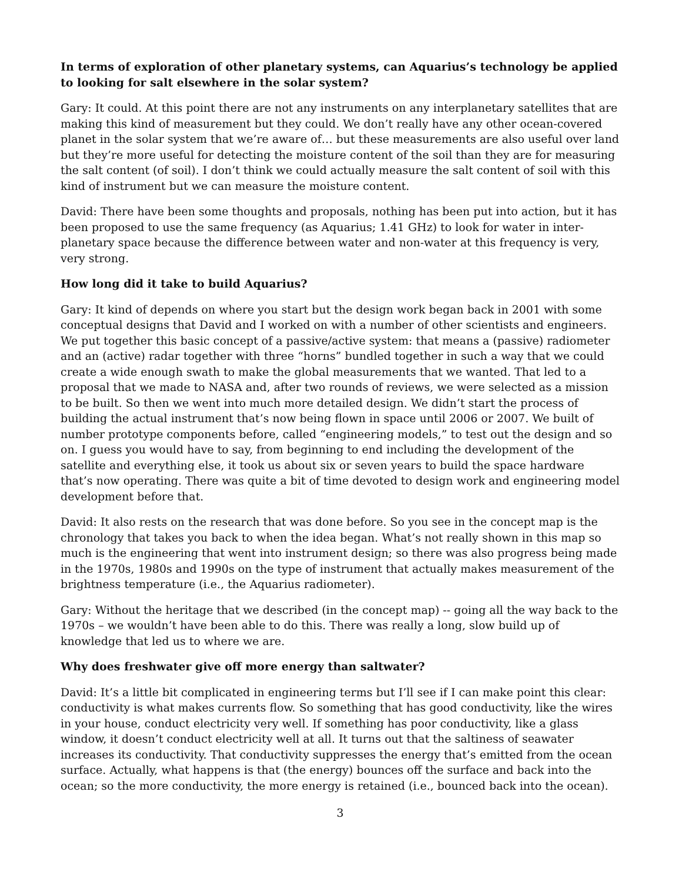In terms of exploration of other planetary systems, can Aquarius’s technology be applied to looking for salt elsewhere in the solar system?
Gary: It could. At this point there are not any instruments on any interplanetary satellites that are making this kind of measurement but they could. We don’t really have any other ocean-covered planet in the solar system that we’re aware of… but these measurements are also useful over land but they’re more useful for detecting the moisture content of the soil than they are for measuring the salt content (of soil). I don’t think we could actually measure the salt content of soil with this kind of instrument but we can measure the moisture content.
David: There have been some thoughts and proposals, nothing has been put into action, but it has been proposed to use the same frequency (as Aquarius; 1.41 GHz) to look for water in inter-planetary space because the difference between water and non-water at this frequency is very, very strong.
How long did it take to build Aquarius?
Gary: It kind of depends on where you start but the design work began back in 2001 with some conceptual designs that David and I worked on with a number of other scientists and engineers. We put together this basic concept of a passive/active system: that means a (passive) radiometer and an (active) radar together with three “horns” bundled together in such a way that we could create a wide enough swath to make the global measurements that we wanted. That led to a proposal that we made to NASA and, after two rounds of reviews, we were selected as a mission to be built. So then we went into much more detailed design. We didn’t start the process of building the actual instrument that’s now being flown in space until 2006 or 2007. We built of number prototype components before, called “engineering models,” to test out the design and so on. I guess you would have to say, from beginning to end including the development of the satellite and everything else, it took us about six or seven years to build the space hardware that’s now operating. There was quite a bit of time devoted to design work and engineering model development before that.
David: It also rests on the research that was done before. So you see in the concept map is the chronology that takes you back to when the idea began. What’s not really shown in this map so much is the engineering that went into instrument design; so there was also progress being made in the 1970s, 1980s and 1990s on the type of instrument that actually makes measurement of the brightness temperature (i.e., the Aquarius radiometer).
Gary: Without the heritage that we described (in the concept map) -- going all the way back to the 1970s – we wouldn’t have been able to do this. There was really a long, slow build up of knowledge that led us to where we are.
Why does freshwater give off more energy than saltwater?
David: It’s a little bit complicated in engineering terms but I’ll see if I can make point this clear: conductivity is what makes currents flow. So something that has good conductivity, like the wires in your house, conduct electricity very well. If something has poor conductivity, like a glass window, it doesn’t conduct electricity well at all. It turns out that the saltiness of seawater increases its conductivity. That conductivity suppresses the energy that’s emitted from the ocean surface. Actually, what happens is that (the energy) bounces off the surface and back into the ocean; so the more conductivity, the more energy is retained (i.e., bounced back into the ocean).
3